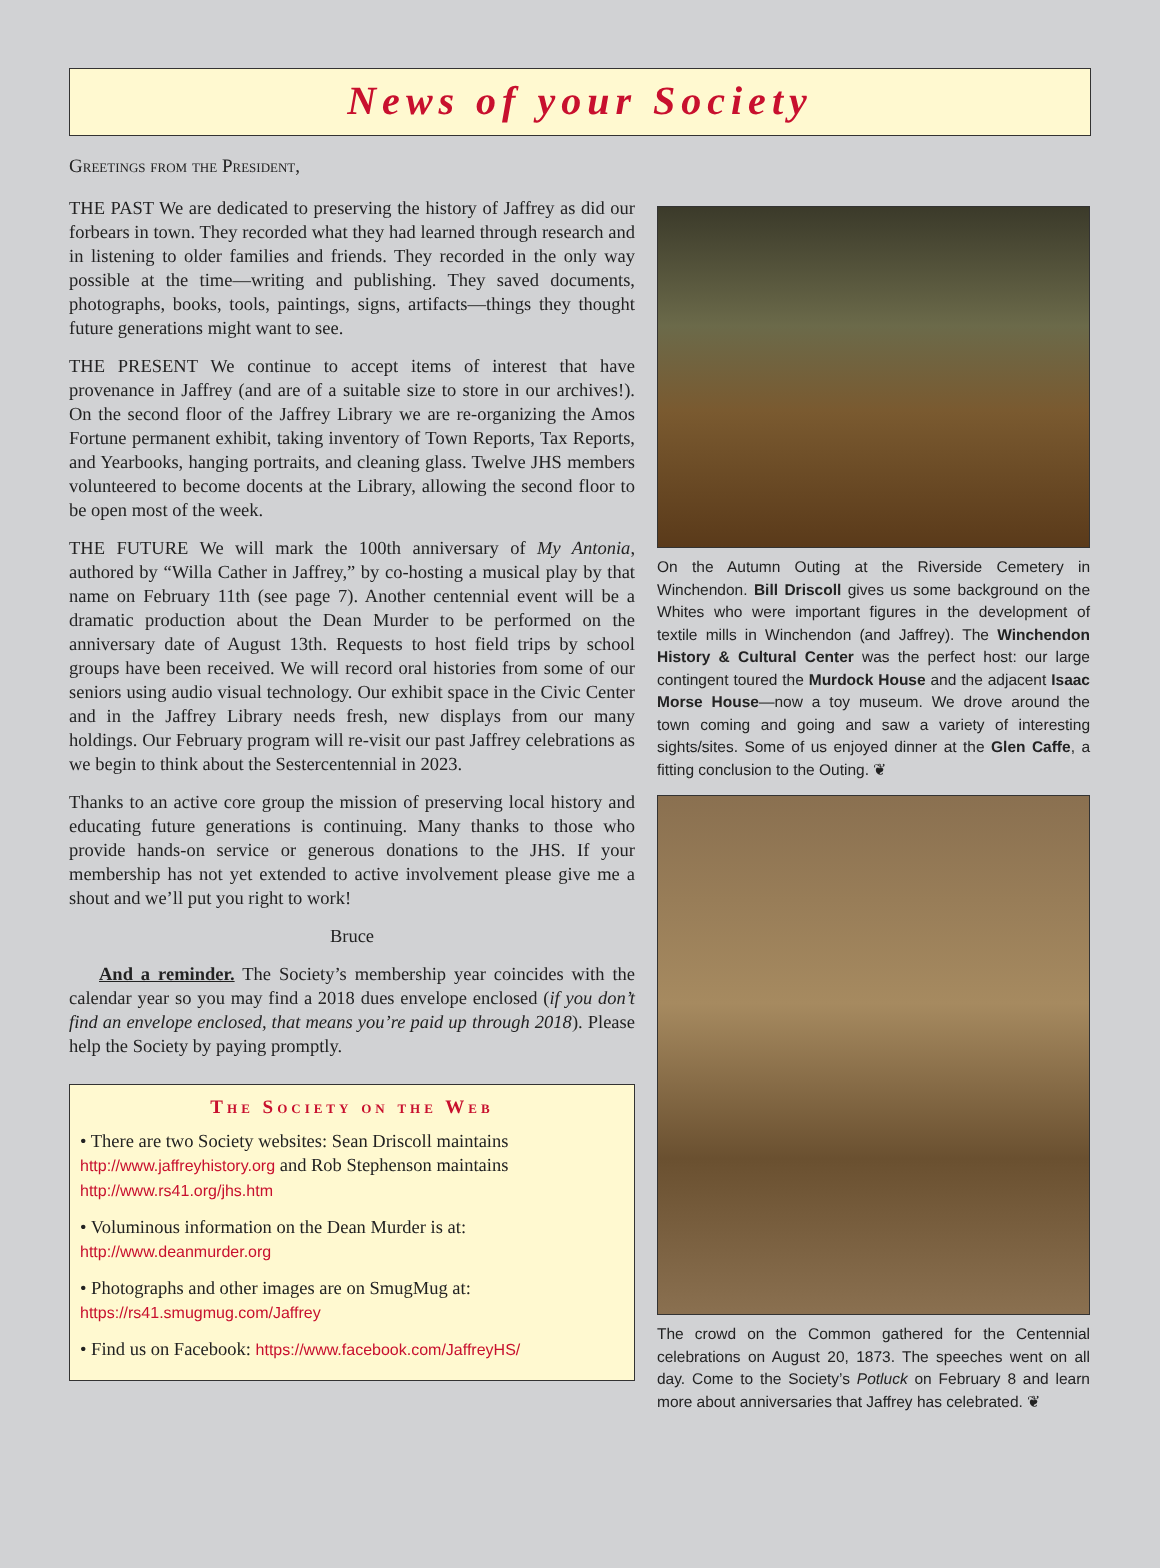News of your Society
Greetings from the President,
THE PAST We are dedicated to preserving the history of Jaffrey as did our forbears in town. They recorded what they had learned through research and in listening to older families and friends. They recorded in the only way possible at the time—writing and publishing. They saved documents, photographs, books, tools, paintings, signs, artifacts—things they thought future generations might want to see.
THE PRESENT We continue to accept items of interest that have provenance in Jaffrey (and are of a suitable size to store in our archives!). On the second floor of the Jaffrey Library we are re-organizing the Amos Fortune permanent exhibit, taking inventory of Town Reports, Tax Reports, and Yearbooks, hanging portraits, and cleaning glass. Twelve JHS members volunteered to become docents at the Library, allowing the second floor to be open most of the week.
THE FUTURE We will mark the 100th anniversary of My Antonia, authored by “Willa Cather in Jaffrey,” by co-hosting a musical play by that name on February 11th (see page 7). Another centennial event will be a dramatic production about the Dean Murder to be performed on the anniversary date of August 13th. Requests to host field trips by school groups have been received. We will record oral histories from some of our seniors using audio visual technology. Our exhibit space in the Civic Center and in the Jaffrey Library needs fresh, new displays from our many holdings. Our February program will re-visit our past Jaffrey celebrations as we begin to think about the Sestercentennial in 2023.
Thanks to an active core group the mission of preserving local history and educating future generations is continuing. Many thanks to those who provide hands-on service or generous donations to the JHS. If your membership has not yet extended to active involvement please give me a shout and we’ll put you right to work!
Bruce
And a reminder. The Society’s membership year coincides with the calendar year so you may find a 2018 dues envelope enclosed (if you don’t find an envelope enclosed, that means you’re paid up through 2018). Please help the Society by paying promptly.
The Society on the Web
• There are two Society websites: Sean Driscoll maintains http://www.jaffreyhistory.org and Rob Stephenson maintains http://www.rs41.org/jhs.htm
• Voluminous information on the Dean Murder is at: http://www.deanmurder.org
• Photographs and other images are on SmugMug at: https://rs41.smugmug.com/Jaffrey
• Find us on Facebook: https://www.facebook.com/JaffreyHS/
On the Autumn Outing at the Riverside Cemetery in Winchendon. Bill Driscoll gives us some background on the Whites who were important figures in the development of textile mills in Winchendon (and Jaffrey). The Winchendon History & Cultural Center was the perfect host: our large contingent toured the Murdock House and the adjacent Isaac Morse House—now a toy museum. We drove around the town coming and going and saw a variety of interesting sights/sites. Some of us enjoyed dinner at the Glen Caffe, a fitting conclusion to the Outing. ❦
The crowd on the Common gathered for the Centennial celebrations on August 20, 1873. The speeches went on all day. Come to the Society’s Potluck on February 8 and learn more about anniversaries that Jaffrey has celebrated. ❦